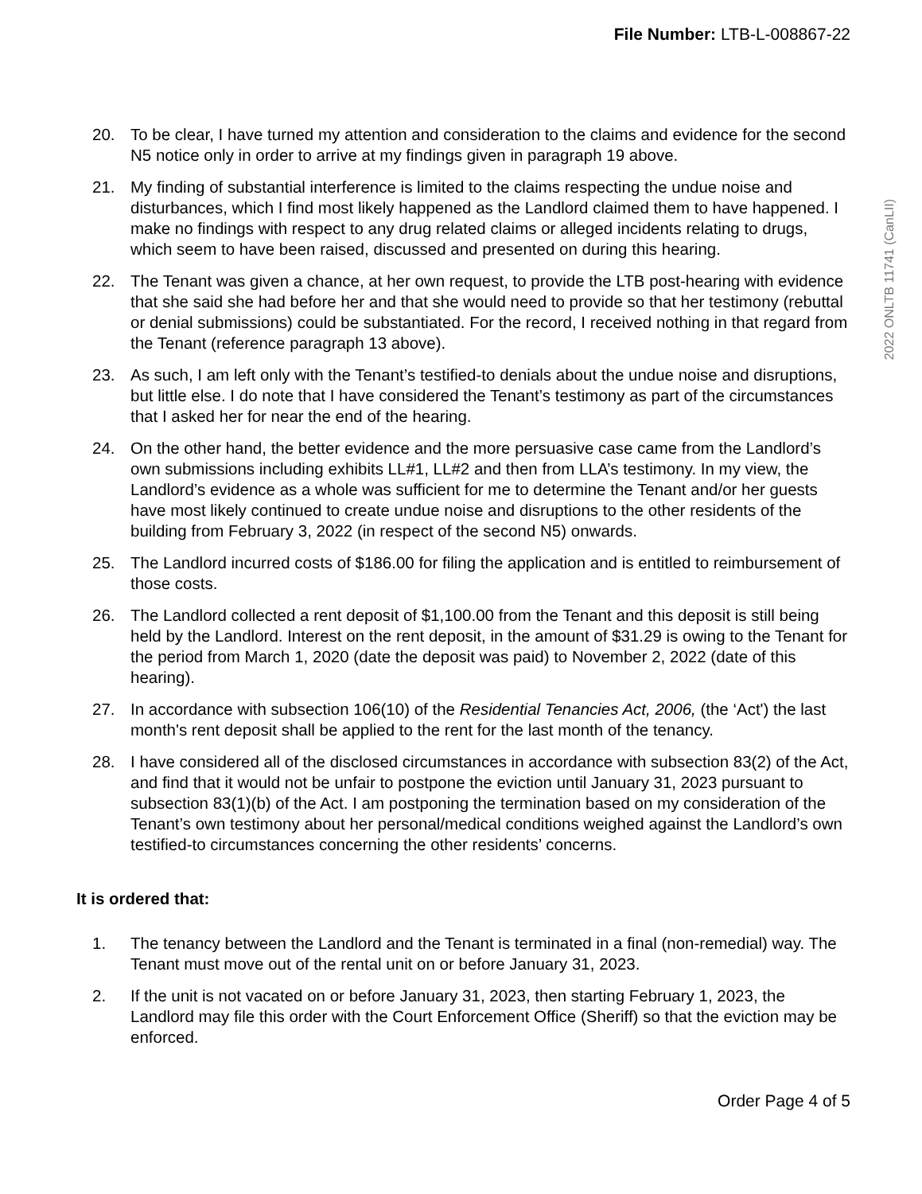File Number: LTB-L-008867-22
2022 ONLTB 11741 (CanLII)
20. To be clear, I have turned my attention and consideration to the claims and evidence for the second N5 notice only in order to arrive at my findings given in paragraph 19 above.
21. My finding of substantial interference is limited to the claims respecting the undue noise and disturbances, which I find most likely happened as the Landlord claimed them to have happened. I make no findings with respect to any drug related claims or alleged incidents relating to drugs, which seem to have been raised, discussed and presented on during this hearing.
22. The Tenant was given a chance, at her own request, to provide the LTB post-hearing with evidence that she said she had before her and that she would need to provide so that her testimony (rebuttal or denial submissions) could be substantiated. For the record, I received nothing in that regard from the Tenant (reference paragraph 13 above).
23. As such, I am left only with the Tenant’s testified-to denials about the undue noise and disruptions, but little else. I do note that I have considered the Tenant’s testimony as part of the circumstances that I asked her for near the end of the hearing.
24. On the other hand, the better evidence and the more persuasive case came from the Landlord’s own submissions including exhibits LL#1, LL#2 and then from LLA’s testimony. In my view, the Landlord’s evidence as a whole was sufficient for me to determine the Tenant and/or her guests have most likely continued to create undue noise and disruptions to the other residents of the building from February 3, 2022 (in respect of the second N5) onwards.
25. The Landlord incurred costs of $186.00 for filing the application and is entitled to reimbursement of those costs.
26. The Landlord collected a rent deposit of $1,100.00 from the Tenant and this deposit is still being held by the Landlord. Interest on the rent deposit, in the amount of $31.29 is owing to the Tenant for the period from March 1, 2020 (date the deposit was paid) to November 2, 2022 (date of this hearing).
27. In accordance with subsection 106(10) of the Residential Tenancies Act, 2006, (the ‘Act') the last month's rent deposit shall be applied to the rent for the last month of the tenancy.
28. I have considered all of the disclosed circumstances in accordance with subsection 83(2) of the Act, and find that it would not be unfair to postpone the eviction until January 31, 2023 pursuant to subsection 83(1)(b) of the Act. I am postponing the termination based on my consideration of the Tenant’s own testimony about her personal/medical conditions weighed against the Landlord’s own testified-to circumstances concerning the other residents’ concerns.
It is ordered that:
1. The tenancy between the Landlord and the Tenant is terminated in a final (non-remedial) way. The Tenant must move out of the rental unit on or before January 31, 2023.
2. If the unit is not vacated on or before January 31, 2023, then starting February 1, 2023, the Landlord may file this order with the Court Enforcement Office (Sheriff) so that the eviction may be enforced.
Order Page 4 of 5